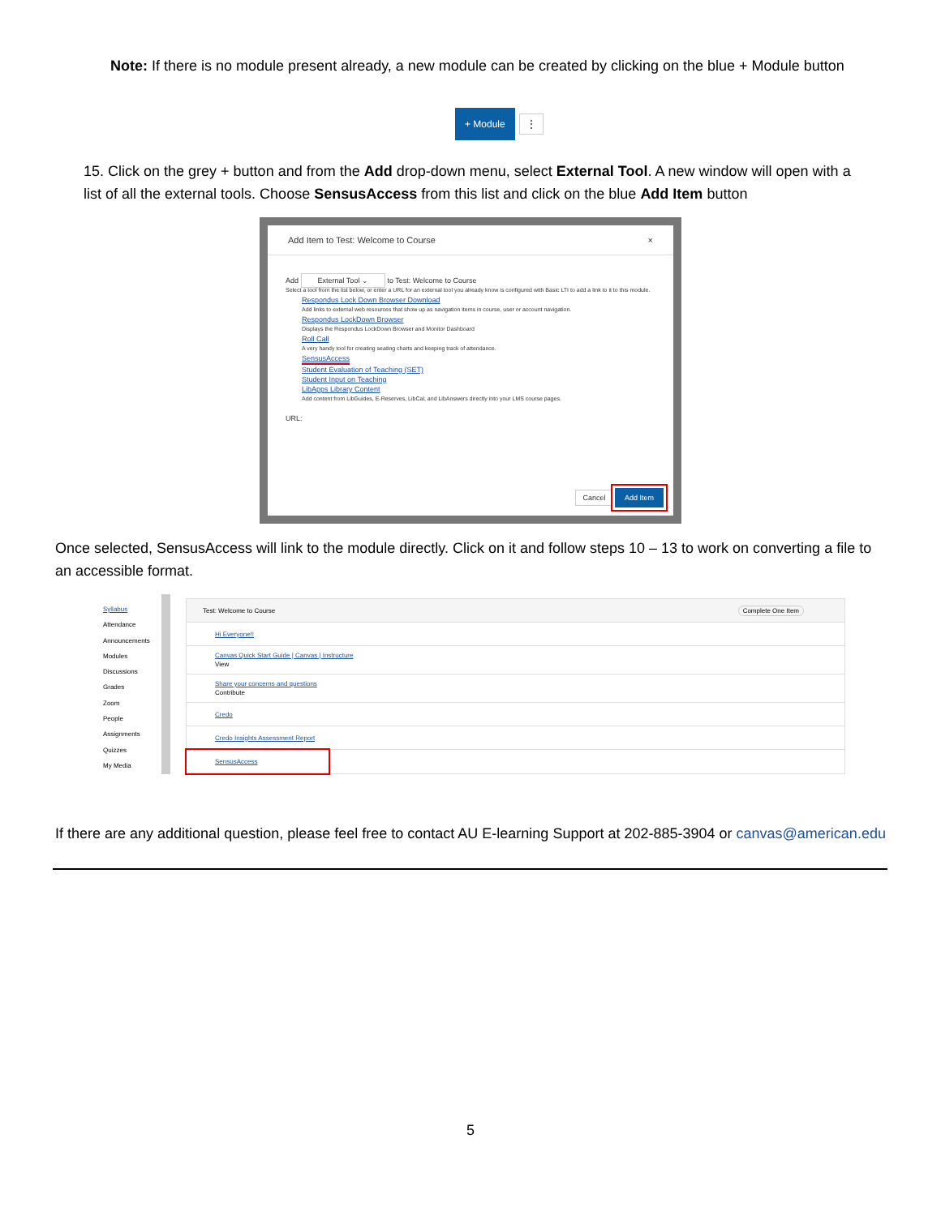Note: If there is no module present already, a new module can be created by clicking on the blue + Module button
+ Module ⋮
15. Click on the grey + button and from the Add drop-down menu, select External Tool. A new window will open with a list of all the external tools. Choose SensusAccess from this list and click on the blue Add Item button
Add Item to Test: Welcome to Course ×
Add External Tool ⌄ to Test: Welcome to Course
Select a tool from the list below, or enter a URL for an external tool you already know is configured with Basic LTI to add a link to it to this module.
Respondus Lock Down Browser Download
Add links to external web resources that show up as navigation items in course, user or account navigation.
Respondus LockDown Browser
Displays the Respondus LockDown Browser and Monitor Dashboard
Roll Call
A very handy tool for creating seating charts and keeping track of attendance.
SensusAccess
Student Evaluation of Teaching (SET)
Student Input on Teaching
LibApps Library Content
Add content from LibGuides, E-Reserves, LibCal, and LibAnswers directly into your LMS course pages.
URL:
Cancel Add Item
Once selected, SensusAccess will link to the module directly. Click on it and follow steps 10 – 13 to work on converting a file to an accessible format.
Syllabus
Attendance
Announcements
Modules
Discussions
Grades
Zoom
People
Assignments
Quizzes
My Media
Test: Welcome to Course Complete One Item
Hi Everyone!!
Canvas Quick Start Guide | Canvas | Instructure
View
Share your concerns and questions
Contribute
Credo
Credo Insights Assessment Report
SensusAccess
If there are any additional question, please feel free to contact AU E-learning Support at 202-885-3904 or canvas@american.edu
5